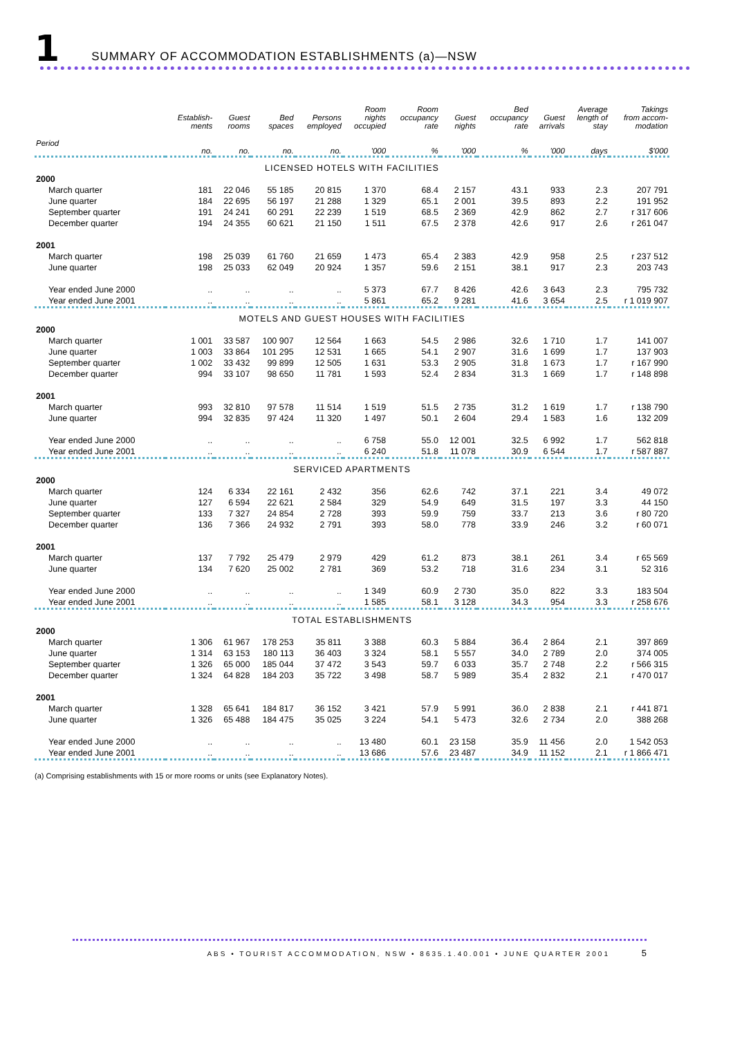1 SUMMARY OF ACCOMMODATION ESTABLISHMENTS (a)—NSW
| | Establish- ments | Guest rooms | Bed spaces | Persons employed | Room nights occupied | Room occupancy rate | Guest nights | Bed occupancy rate | Guest arrivals | Average length of stay | Takings from accom- modation |
| --- | --- | --- | --- | --- | --- | --- | --- | --- | --- | --- | --- |
| Period | no. | no. | no. | no. | '000 | % | '000 | % | '000 | days | $'000 |
| LICENSED HOTELS WITH FACILITIES | | | | | | | | | | | |
| 2000 | | | | | | | | | | | |
| March quarter | 181 | 22 046 | 55 185 | 20 815 | 1 370 | 68.4 | 2 157 | 43.1 | 933 | 2.3 | 207 791 |
| June quarter | 184 | 22 695 | 56 197 | 21 288 | 1 329 | 65.1 | 2 001 | 39.5 | 893 | 2.2 | 191 952 |
| September quarter | 191 | 24 241 | 60 291 | 22 239 | 1 519 | 68.5 | 2 369 | 42.9 | 862 | 2.7 | r 317 606 |
| December quarter | 194 | 24 355 | 60 621 | 21 150 | 1 511 | 67.5 | 2 378 | 42.6 | 917 | 2.6 | r 261 047 |
| 2001 | | | | | | | | | | | |
| March quarter | 198 | 25 039 | 61 760 | 21 659 | 1 473 | 65.4 | 2 383 | 42.9 | 958 | 2.5 | r 237 512 |
| June quarter | 198 | 25 033 | 62 049 | 20 924 | 1 357 | 59.6 | 2 151 | 38.1 | 917 | 2.3 | 203 743 |
| Year ended June 2000 | .. | .. | .. | .. | 5 373 | 67.7 | 8 426 | 42.6 | 3 643 | 2.3 | 795 732 |
| Year ended June 2001 | .. | .. | .. | .. | 5 861 | 65.2 | 9 281 | 41.6 | 3 654 | 2.5 | r 1 019 907 |
| MOTELS AND GUEST HOUSES WITH FACILITIES | | | | | | | | | | | |
| 2000 | | | | | | | | | | | |
| March quarter | 1 001 | 33 587 | 100 907 | 12 564 | 1 663 | 54.5 | 2 986 | 32.6 | 1 710 | 1.7 | 141 007 |
| June quarter | 1 003 | 33 864 | 101 295 | 12 531 | 1 665 | 54.1 | 2 907 | 31.6 | 1 699 | 1.7 | 137 903 |
| September quarter | 1 002 | 33 432 | 99 899 | 12 505 | 1 631 | 53.3 | 2 905 | 31.8 | 1 673 | 1.7 | r 167 990 |
| December quarter | 994 | 33 107 | 98 650 | 11 781 | 1 593 | 52.4 | 2 834 | 31.3 | 1 669 | 1.7 | r 148 898 |
| 2001 | | | | | | | | | | | |
| March quarter | 993 | 32 810 | 97 578 | 11 514 | 1 519 | 51.5 | 2 735 | 31.2 | 1 619 | 1.7 | r 138 790 |
| June quarter | 994 | 32 835 | 97 424 | 11 320 | 1 497 | 50.1 | 2 604 | 29.4 | 1 583 | 1.6 | 132 209 |
| Year ended June 2000 | .. | .. | .. | .. | 6 758 | 55.0 | 12 001 | 32.5 | 6 992 | 1.7 | 562 818 |
| Year ended June 2001 | .. | .. | .. | .. | 6 240 | 51.8 | 11 078 | 30.9 | 6 544 | 1.7 | r 587 887 |
| SERVICED APARTMENTS | | | | | | | | | | | |
| 2000 | | | | | | | | | | | |
| March quarter | 124 | 6 334 | 22 161 | 2 432 | 356 | 62.6 | 742 | 37.1 | 221 | 3.4 | 49 072 |
| June quarter | 127 | 6 594 | 22 621 | 2 584 | 329 | 54.9 | 649 | 31.5 | 197 | 3.3 | 44 150 |
| September quarter | 133 | 7 327 | 24 854 | 2 728 | 393 | 59.9 | 759 | 33.7 | 213 | 3.6 | r 80 720 |
| December quarter | 136 | 7 366 | 24 932 | 2 791 | 393 | 58.0 | 778 | 33.9 | 246 | 3.2 | r 60 071 |
| 2001 | | | | | | | | | | | |
| March quarter | 137 | 7 792 | 25 479 | 2 979 | 429 | 61.2 | 873 | 38.1 | 261 | 3.4 | r 65 569 |
| June quarter | 134 | 7 620 | 25 002 | 2 781 | 369 | 53.2 | 718 | 31.6 | 234 | 3.1 | 52 316 |
| Year ended June 2000 | .. | .. | .. | .. | 1 349 | 60.9 | 2 730 | 35.0 | 822 | 3.3 | 183 504 |
| Year ended June 2001 | .. | .. | .. | .. | 1 585 | 58.1 | 3 128 | 34.3 | 954 | 3.3 | r 258 676 |
| TOTAL ESTABLISHMENTS | | | | | | | | | | | |
| 2000 | | | | | | | | | | | |
| March quarter | 1 306 | 61 967 | 178 253 | 35 811 | 3 388 | 60.3 | 5 884 | 36.4 | 2 864 | 2.1 | 397 869 |
| June quarter | 1 314 | 63 153 | 180 113 | 36 403 | 3 324 | 58.1 | 5 557 | 34.0 | 2 789 | 2.0 | 374 005 |
| September quarter | 1 326 | 65 000 | 185 044 | 37 472 | 3 543 | 59.7 | 6 033 | 35.7 | 2 748 | 2.2 | r 566 315 |
| December quarter | 1 324 | 64 828 | 184 203 | 35 722 | 3 498 | 58.7 | 5 989 | 35.4 | 2 832 | 2.1 | r 470 017 |
| 2001 | | | | | | | | | | | |
| March quarter | 1 328 | 65 641 | 184 817 | 36 152 | 3 421 | 57.9 | 5 991 | 36.0 | 2 838 | 2.1 | r 441 871 |
| June quarter | 1 326 | 65 488 | 184 475 | 35 025 | 3 224 | 54.1 | 5 473 | 32.6 | 2 734 | 2.0 | 388 268 |
| Year ended June 2000 | .. | .. | .. | .. | 13 480 | 60.1 | 23 158 | 35.9 | 11 456 | 2.0 | 1 542 053 |
| Year ended June 2001 | .. | .. | .. | .. | 13 686 | 57.6 | 23 487 | 34.9 | 11 152 | 2.1 | r 1 866 471 |
(a) Comprising establishments with 15 or more rooms or units (see Explanatory Notes).
ABS • TOURIST ACCOMMODATION, NSW • 8635.1.40.001 • JUNE QUARTER 2001 5